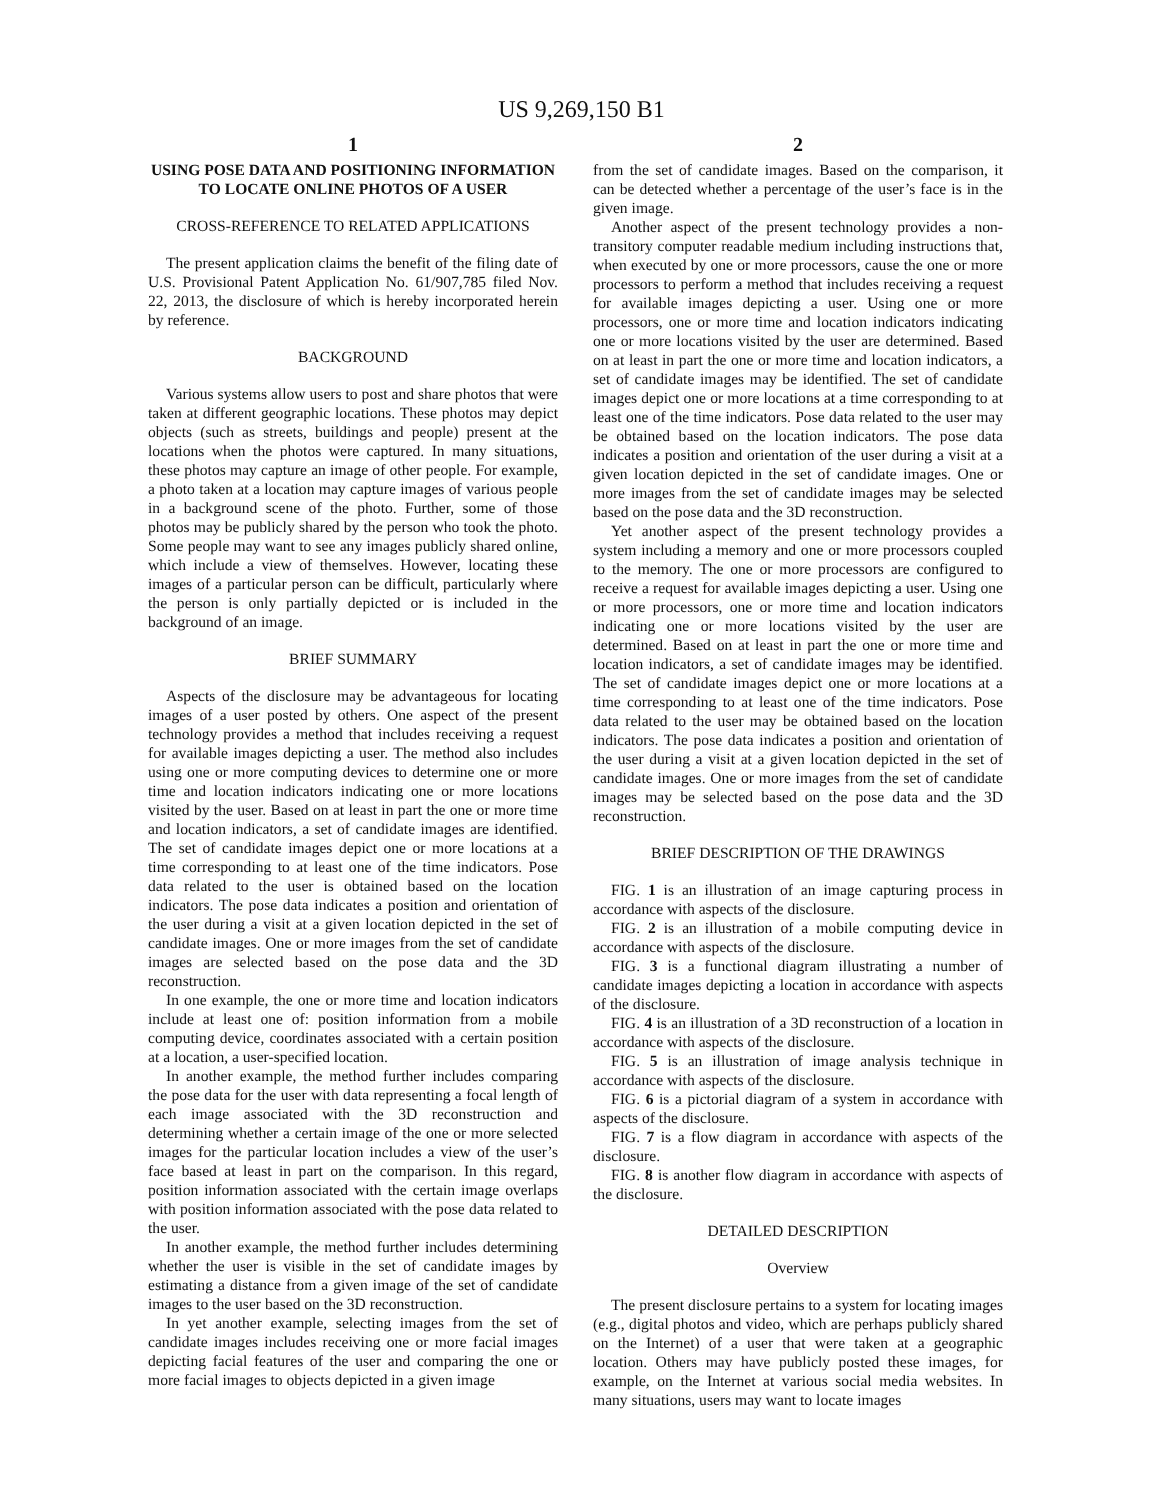US 9,269,150 B1
1
USING POSE DATA AND POSITIONING INFORMATION TO LOCATE ONLINE PHOTOS OF A USER
CROSS-REFERENCE TO RELATED APPLICATIONS
The present application claims the benefit of the filing date of U.S. Provisional Patent Application No. 61/907,785 filed Nov. 22, 2013, the disclosure of which is hereby incorporated herein by reference.
BACKGROUND
Various systems allow users to post and share photos that were taken at different geographic locations. These photos may depict objects (such as streets, buildings and people) present at the locations when the photos were captured. In many situations, these photos may capture an image of other people. For example, a photo taken at a location may capture images of various people in a background scene of the photo. Further, some of those photos may be publicly shared by the person who took the photo. Some people may want to see any images publicly shared online, which include a view of themselves. However, locating these images of a particular person can be difficult, particularly where the person is only partially depicted or is included in the background of an image.
BRIEF SUMMARY
Aspects of the disclosure may be advantageous for locating images of a user posted by others. One aspect of the present technology provides a method that includes receiving a request for available images depicting a user. The method also includes using one or more computing devices to determine one or more time and location indicators indicating one or more locations visited by the user. Based on at least in part the one or more time and location indicators, a set of candidate images are identified. The set of candidate images depict one or more locations at a time corresponding to at least one of the time indicators. Pose data related to the user is obtained based on the location indicators. The pose data indicates a position and orientation of the user during a visit at a given location depicted in the set of candidate images. One or more images from the set of candidate images are selected based on the pose data and the 3D reconstruction.
In one example, the one or more time and location indicators include at least one of: position information from a mobile computing device, coordinates associated with a certain position at a location, a user-specified location.
In another example, the method further includes comparing the pose data for the user with data representing a focal length of each image associated with the 3D reconstruction and determining whether a certain image of the one or more selected images for the particular location includes a view of the user’s face based at least in part on the comparison. In this regard, position information associated with the certain image overlaps with position information associated with the pose data related to the user.
In another example, the method further includes determining whether the user is visible in the set of candidate images by estimating a distance from a given image of the set of candidate images to the user based on the 3D reconstruction.
In yet another example, selecting images from the set of candidate images includes receiving one or more facial images depicting facial features of the user and comparing the one or more facial images to objects depicted in a given image
2
from the set of candidate images. Based on the comparison, it can be detected whether a percentage of the user’s face is in the given image.
Another aspect of the present technology provides a non-transitory computer readable medium including instructions that, when executed by one or more processors, cause the one or more processors to perform a method that includes receiving a request for available images depicting a user. Using one or more processors, one or more time and location indicators indicating one or more locations visited by the user are determined. Based on at least in part the one or more time and location indicators, a set of candidate images may be identified. The set of candidate images depict one or more locations at a time corresponding to at least one of the time indicators. Pose data related to the user may be obtained based on the location indicators. The pose data indicates a position and orientation of the user during a visit at a given location depicted in the set of candidate images. One or more images from the set of candidate images may be selected based on the pose data and the 3D reconstruction.
Yet another aspect of the present technology provides a system including a memory and one or more processors coupled to the memory. The one or more processors are configured to receive a request for available images depicting a user. Using one or more processors, one or more time and location indicators indicating one or more locations visited by the user are determined. Based on at least in part the one or more time and location indicators, a set of candidate images may be identified. The set of candidate images depict one or more locations at a time corresponding to at least one of the time indicators. Pose data related to the user may be obtained based on the location indicators. The pose data indicates a position and orientation of the user during a visit at a given location depicted in the set of candidate images. One or more images from the set of candidate images may be selected based on the pose data and the 3D reconstruction.
BRIEF DESCRIPTION OF THE DRAWINGS
FIG. 1 is an illustration of an image capturing process in accordance with aspects of the disclosure.
FIG. 2 is an illustration of a mobile computing device in accordance with aspects of the disclosure.
FIG. 3 is a functional diagram illustrating a number of candidate images depicting a location in accordance with aspects of the disclosure.
FIG. 4 is an illustration of a 3D reconstruction of a location in accordance with aspects of the disclosure.
FIG. 5 is an illustration of image analysis technique in accordance with aspects of the disclosure.
FIG. 6 is a pictorial diagram of a system in accordance with aspects of the disclosure.
FIG. 7 is a flow diagram in accordance with aspects of the disclosure.
FIG. 8 is another flow diagram in accordance with aspects of the disclosure.
DETAILED DESCRIPTION
Overview
The present disclosure pertains to a system for locating images (e.g., digital photos and video, which are perhaps publicly shared on the Internet) of a user that were taken at a geographic location. Others may have publicly posted these images, for example, on the Internet at various social media websites. In many situations, users may want to locate images